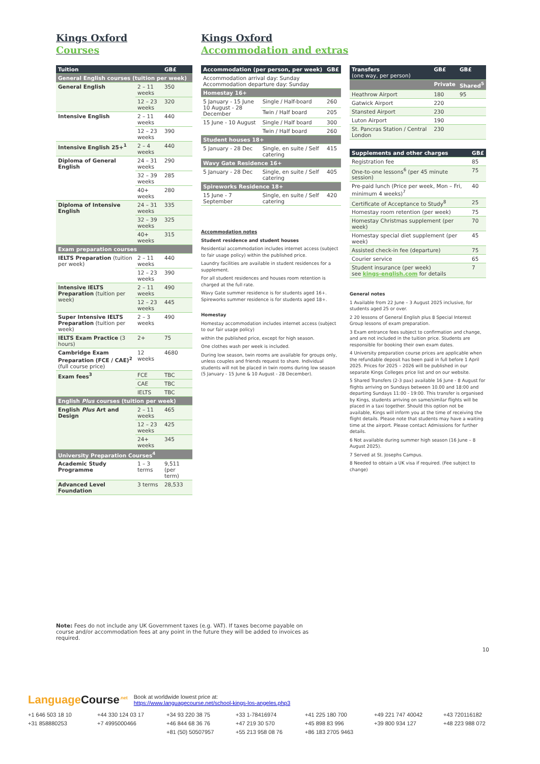Kings Oxford
Courses
Kings Oxford
Accommodation and extras
| Tuition | | GB£ |
| --- | --- | --- |
| General English courses (tuition per week) | | |
| General English | 2 – 11 weeks | 350 |
| | 12 – 23 weeks | 320 |
| Intensive English | 2 – 11 weeks | 440 |
| | 12 – 23 weeks | 390 |
| Intensive English 25+<sup>1</sup> | 2 – 4 weeks | 440 |
| Diploma of General English | 24 – 31 weeks | 290 |
| | 32 – 39 weeks | 285 |
| | 40+ weeks | 280 |
| Diploma of Intensive English | 24 – 31 weeks | 335 |
| | 32 – 39 weeks | 325 |
| | 40+ weeks | 315 |
| Exam preparation courses | | |
| IELTS Preparation (tuition per week) | 2 – 11 weeks | 440 |
| | 12 – 23 weeks | 390 |
| Intensive IELTS Preparation (tuition per week) | 2 – 11 weeks | 490 |
| | 12 – 23 weeks | 445 |
| Super Intensive IELTS Preparation (tuition per week) | 2 – 3 weeks | 490 |
| IELTS Exam Practice (3 hours) | 2+ | 75 |
| Cambridge Exam Preparation (FCE / CAE)<sup>2</sup> (full course price) | 12 weeks | 4680 |
| Exam fees<sup>3</sup> | FCE | TBC |
| | CAE | TBC |
| | IELTS | TBC |
| English Plus courses (tuition per week) | | |
| English Plus Art and Design | 2 – 11 weeks | 465 |
| | 12 – 23 weeks | 425 |
| | 24+ weeks | 345 |
| University Preparation Courses<sup>4</sup> | | |
| Academic Study Programme | 1 – 3 terms | 9,511 (per term) |
| Advanced Level Foundation | 3 terms | 28,533 |
| Accommodation (per person, per week) | | GB£ |
| --- | --- | --- |
| Accommodation arrival day: Sunday Accommodation departure day: Sunday | | |
| Homestay 16+ | | |
| 5 January - 15 June 10 August - 28 December | Single / Half-board | 260 |
| | Twin / Half board | 205 |
| 15 June - 10 August | Single / Half board | 300 |
| | Twin / Half board | 260 |
| Student houses 18+ | | |
| 5 January - 28 Dec | Single, en suite / Self catering | 415 |
| Wavy Gate Residence 16+ | | |
| 5 January - 28 Dec | Single, en suite / Self catering | 405 |
| Spireworks Residence 18+ | | |
| 15 June - 7 September | Single, en suite / Self catering | 420 |
Accommodation notes
Student residence and student houses
Residential accommodation includes internet access (subject to fair usage policy) within the published price.
Laundry facilities are available in student residences for a supplement.
For all student residences and houses room retention is charged at the full rate.
Wavy Gate summer residence is for students aged 16+. Spireworks summer residence is for students aged 18+.
Homestay
Homestay accommodation includes internet access (subject to our fair usage policy)
within the published price, except for high season.
One clothes wash per week is included.
During low season, twin rooms are available for groups only, unless couples and friends request to share. Individual students will not be placed in twin rooms during low season (5 January - 15 June & 10 August - 28 December).
| Transfers (one way, per person) | GB£ | GB£ |
| --- | --- | --- |
| | Private | Shared<sup>5</sup> |
| Heathrow Airport | 180 | 95 |
| Gatwick Airport | 220 | |
| Stansted Airport | 230 | |
| Luton Airport | 190 | |
| St. Pancras Station / Central London | 230 | |
| Supplements and other charges | GB£ |
| --- | --- |
| Registration fee | 85 |
| One-to-one lessons<sup>6</sup> (per 45 minute session) | 75 |
| Pre-paid lunch (Price per week, Mon – Fri, minimum 4 weeks)<sup>7</sup> | 40 |
| Certificate of Acceptance to Study<sup>8</sup> | 25 |
| Homestay room retention (per week) | 75 |
| Homestay Christmas supplement (per week) | 70 |
| Homestay special diet supplement (per week) | 45 |
| Assisted check-in fee (departure) | 75 |
| Courier service | 65 |
| Student insurance (per week) see kings-english.com for details | 7 |
General notes
1 Available from 22 June – 3 August 2025 inclusive, for students aged 25 or over.
2 20 lessons of General English plus 8 Special Interest Group lessons of exam preparation.
3 Exam entrance fees subject to confirmation and change, and are not included in the tuition price. Students are responsible for booking their own exam dates.
4 University preparation course prices are applicable when the refundable deposit has been paid in full before 1 April 2025. Prices for 2025 – 2026 will be published in our separate Kings Colleges price list and on our website.
5 Shared Transfers (2-3 pax) available 16 June - 8 August for flights arriving on Sundays between 10.00 and 18:00 and departing Sundays 11:00 - 19:00. This transfer is organised by Kings, students arriving on same/similar flights will be placed in a taxi together. Should this option not be available, Kings will inform you at the time of receiving the flight details. Please note that students may have a waiting time at the airport. Please contact Admissions for further details.
6 Not available during summer high season (16 June – 8 August 2025).
7 Served at St. Josephs Campus.
8 Needed to obtain a UK visa if required. (Fee subject to change)
Note: Fees do not include any UK Government taxes (e.g. VAT). If taxes become payable on course and/or accommodation fees at any point in the future they will be added to invoices as required.
10
LanguageCourse<sup>.net</sup> Book at worldwide lowest price at:
https://www.languagecourse.net/school-kings-los-angeles.php3
+1 646 503 18 10 +44 330 124 03 17 +34 93 220 38 75 +33 1-78416974 +41 225 180 700 +49 221 747 40042 +43 720116182 +31 858880253 +7 4995000466 +46 844 68 36 76 +47 219 30 570 +45 898 83 996 +39 800 934 127 +48 223 988 072 +81 (50) 50507957 +55 213 958 08 76 +86 183 2705 9463